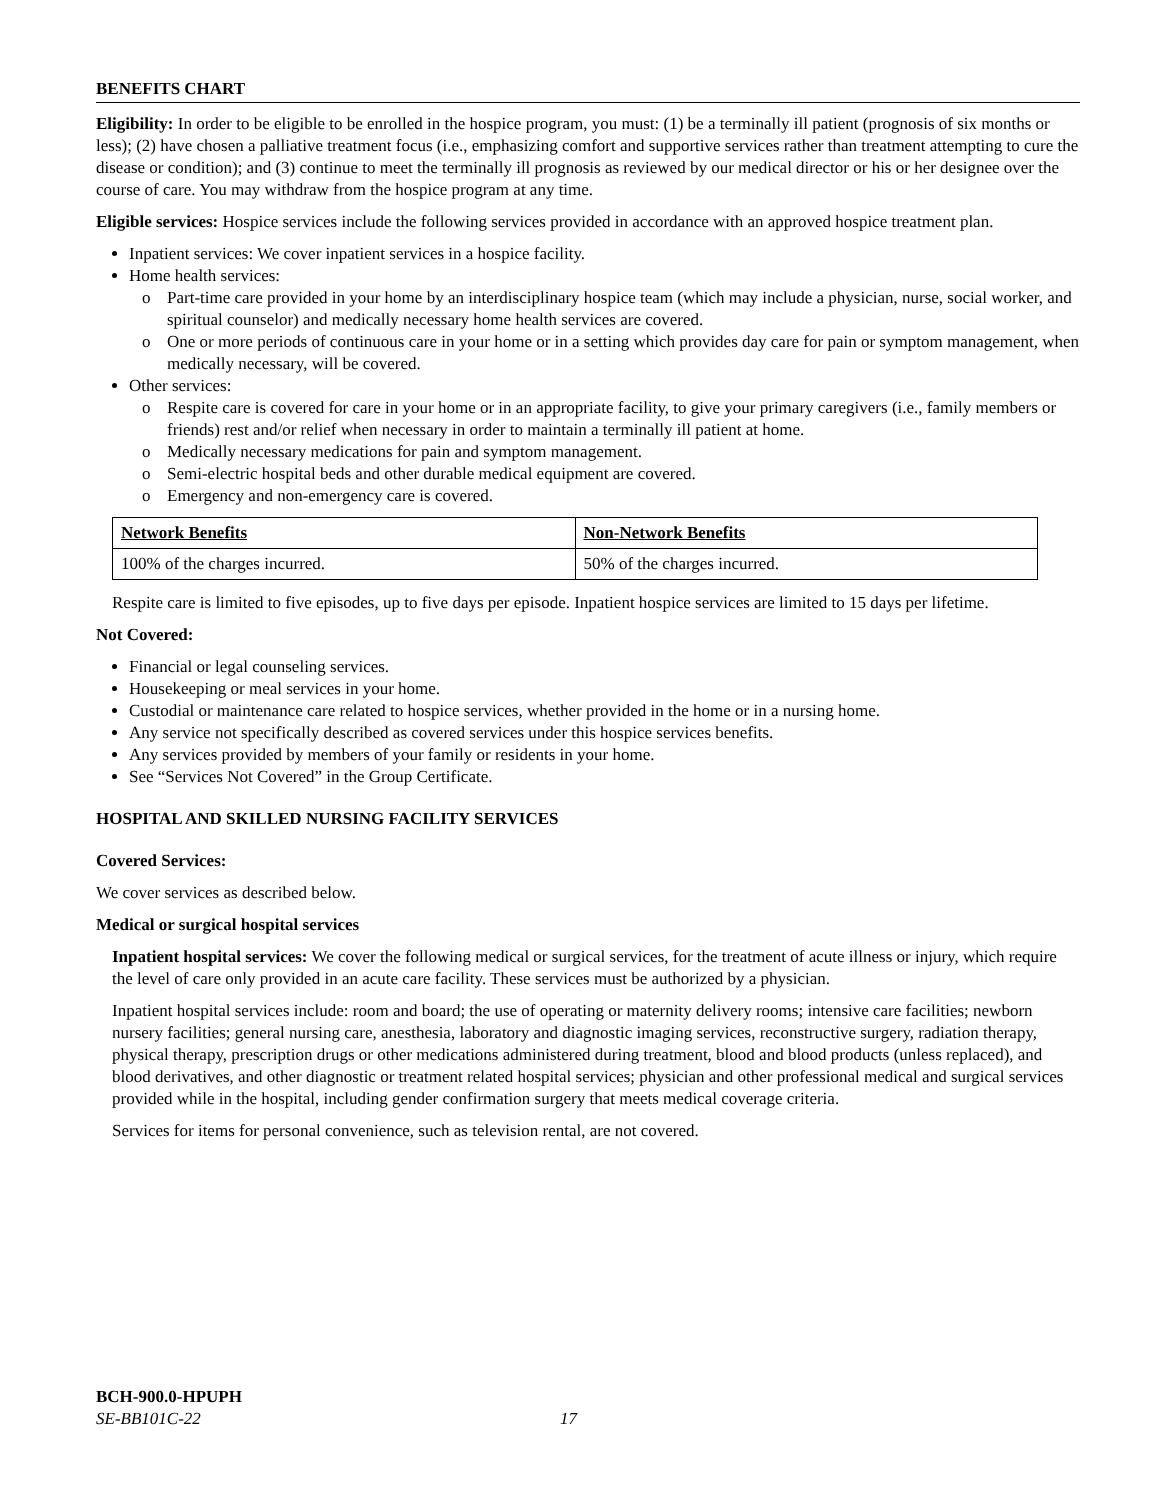BENEFITS CHART
Eligibility: In order to be eligible to be enrolled in the hospice program, you must: (1) be a terminally ill patient (prognosis of six months or less); (2) have chosen a palliative treatment focus (i.e., emphasizing comfort and supportive services rather than treatment attempting to cure the disease or condition); and (3) continue to meet the terminally ill prognosis as reviewed by our medical director or his or her designee over the course of care. You may withdraw from the hospice program at any time.
Eligible services: Hospice services include the following services provided in accordance with an approved hospice treatment plan.
Inpatient services: We cover inpatient services in a hospice facility.
Home health services:
o Part-time care provided in your home by an interdisciplinary hospice team (which may include a physician, nurse, social worker, and spiritual counselor) and medically necessary home health services are covered.
o One or more periods of continuous care in your home or in a setting which provides day care for pain or symptom management, when medically necessary, will be covered.
Other services:
o Respite care is covered for care in your home or in an appropriate facility, to give your primary caregivers (i.e., family members or friends) rest and/or relief when necessary in order to maintain a terminally ill patient at home.
o Medically necessary medications for pain and symptom management.
o Semi-electric hospital beds and other durable medical equipment are covered.
o Emergency and non-emergency care is covered.
| Network Benefits | Non-Network Benefits |
| --- | --- |
| 100% of the charges incurred. | 50% of the charges incurred. |
Respite care is limited to five episodes, up to five days per episode. Inpatient hospice services are limited to 15 days per lifetime.
Not Covered:
Financial or legal counseling services.
Housekeeping or meal services in your home.
Custodial or maintenance care related to hospice services, whether provided in the home or in a nursing home.
Any service not specifically described as covered services under this hospice services benefits.
Any services provided by members of your family or residents in your home.
See “Services Not Covered” in the Group Certificate.
HOSPITAL AND SKILLED NURSING FACILITY SERVICES
Covered Services:
We cover services as described below.
Medical or surgical hospital services
Inpatient hospital services: We cover the following medical or surgical services, for the treatment of acute illness or injury, which require the level of care only provided in an acute care facility. These services must be authorized by a physician.
Inpatient hospital services include: room and board; the use of operating or maternity delivery rooms; intensive care facilities; newborn nursery facilities; general nursing care, anesthesia, laboratory and diagnostic imaging services, reconstructive surgery, radiation therapy, physical therapy, prescription drugs or other medications administered during treatment, blood and blood products (unless replaced), and blood derivatives, and other diagnostic or treatment related hospital services; physician and other professional medical and surgical services provided while in the hospital, including gender confirmation surgery that meets medical coverage criteria.
Services for items for personal convenience, such as television rental, are not covered.
BCH-900.0-HPUPH
SE-BB101C-22 17